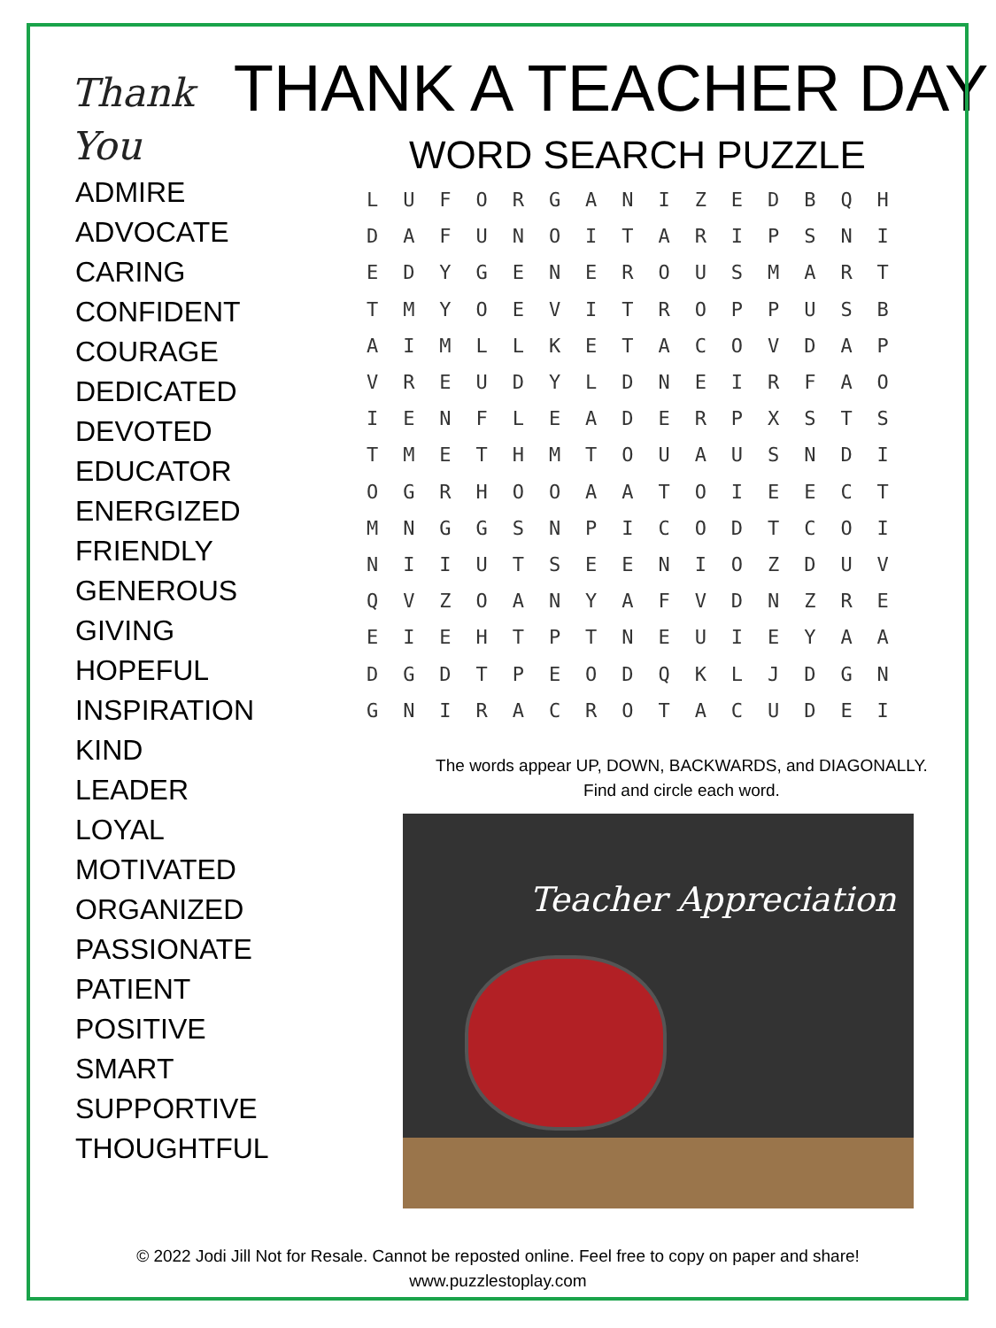Thank
You
THANK A TEACHER DAY
WORD SEARCH PUZZLE
ADMIRE
ADVOCATE
CARING
CONFIDENT
COURAGE
DEDICATED
DEVOTED
EDUCATOR
ENERGIZED
FRIENDLY
GENEROUS
GIVING
HOPEFUL
INSPIRATION
KIND
LEADER
LOYAL
MOTIVATED
ORGANIZED
PASSIONATE
PATIENT
POSITIVE
SMART
SUPPORTIVE
THOUGHTFUL
| L | U | F | O | R | G | A | N | I | Z | E | D | B | Q | H |
| D | A | F | U | N | O | I | T | A | R | I | P | S | N | I |
| E | D | Y | G | E | N | E | R | O | U | S | M | A | R | T |
| T | M | Y | O | E | V | I | T | R | O | P | P | U | S | B |
| A | I | M | L | L | K | E | T | A | C | O | V | D | A | P |
| V | R | E | U | D | Y | L | D | N | E | I | R | F | A | O |
| I | E | N | F | L | E | A | D | E | R | P | X | S | T | S |
| T | M | E | T | H | M | T | O | U | A | U | S | N | D | I |
| O | G | R | H | O | O | A | A | T | O | I | E | E | C | T |
| M | N | G | G | S | N | P | I | C | O | D | T | C | O | I |
| N | I | I | U | T | S | E | E | N | I | O | Z | D | U | V |
| Q | V | Z | O | A | N | Y | A | F | V | D | N | Z | R | E |
| E | I | E | H | T | P | T | N | E | U | I | E | Y | A | A |
| D | G | D | T | P | E | O | D | Q | K | L | J | D | G | N |
| G | N | I | R | A | C | R | O | T | A | C | U | D | E | I |
The words appear UP, DOWN, BACKWARDS, and DIAGONALLY.
Find and circle each word.
Teacher Appreciation
© 2022 Jodi Jill Not for Resale. Cannot be reposted online. Feel free to copy on paper and share!
www.puzzlestoplay.com